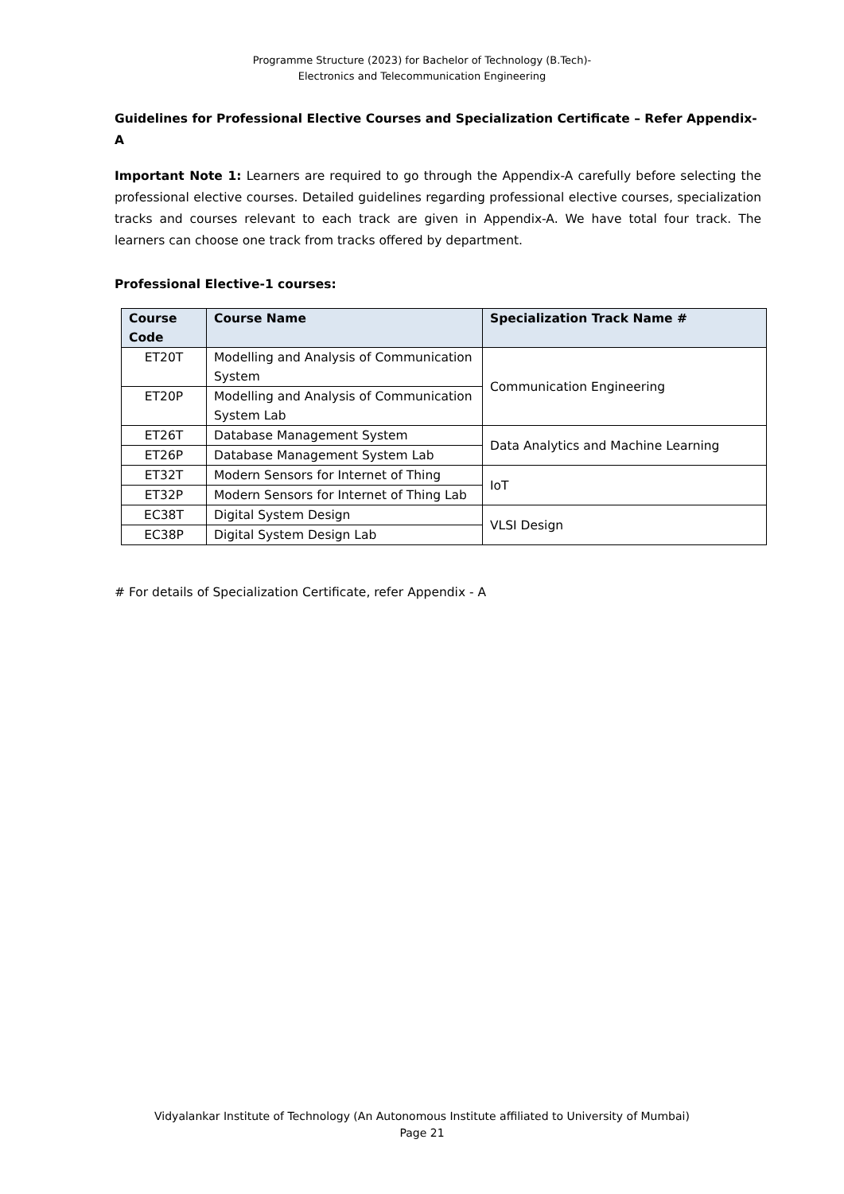Programme Structure (2023) for Bachelor of Technology (B.Tech)-
Electronics and Telecommunication Engineering
Guidelines for Professional Elective Courses and Specialization Certificate – Refer Appendix-A
Important Note 1: Learners are required to go through the Appendix-A carefully before selecting the professional elective courses. Detailed guidelines regarding professional elective courses, specialization tracks and courses relevant to each track are given in Appendix-A. We have total four track. The learners can choose one track from tracks offered by department.
Professional Elective-1 courses:
| Course Code | Course Name | Specialization Track Name # |
| --- | --- | --- |
| ET20T | Modelling and Analysis of Communication System | Communication Engineering |
| ET20P | Modelling and Analysis of Communication System Lab | |
| ET26T | Database Management System | Data Analytics and Machine Learning |
| ET26P | Database Management System Lab | |
| ET32T | Modern Sensors for Internet of Thing | IoT |
| ET32P | Modern Sensors for Internet of Thing Lab | |
| EC38T | Digital System Design | VLSI Design |
| EC38P | Digital System Design Lab | |
# For details of Specialization Certificate, refer Appendix - A
Vidyalankar Institute of Technology (An Autonomous Institute affiliated to University of Mumbai)
Page 21